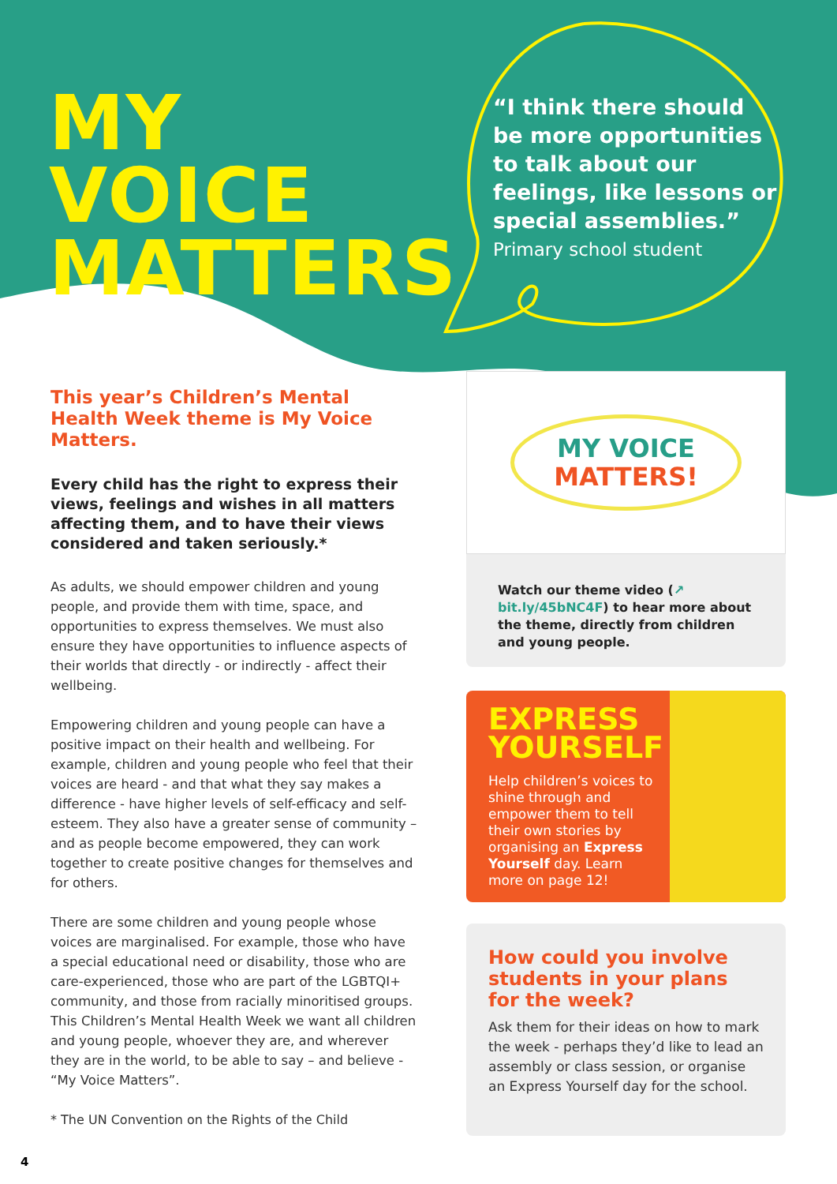MY VOICE
MATTERS
“I think there should be more opportunities to talk about our feelings, like lessons or special assemblies.”
Primary school student
This year’s Children’s Mental Health Week theme is My Voice Matters.
Every child has the right to express their views, feelings and wishes in all matters affecting them, and to have their views considered and taken seriously.*
As adults, we should empower children and young people, and provide them with time, space, and opportunities to express themselves. We must also ensure they have opportunities to influence aspects of their worlds that directly - or indirectly - affect their wellbeing.
Empowering children and young people can have a positive impact on their health and wellbeing. For example, children and young people who feel that their voices are heard - and that what they say makes a difference - have higher levels of self-efficacy and self-esteem. They also have a greater sense of community – and as people become empowered, they can work together to create positive changes for themselves and for others.
There are some children and young people whose voices are marginalised. For example, those who have a special educational need or disability, those who are care-experienced, those who are part of the LGBTQI+ community, and those from racially minoritised groups. This Children’s Mental Health Week we want all children and young people, whoever they are, and wherever they are in the world, to be able to say – and believe - “My Voice Matters”.
* The UN Convention on the Rights of the Child
MY VOICE
MATTERS!
Watch our theme video (↗ bit.ly/45bNC4F) to hear more about the theme, directly from children and young people.
EXPRESS YOURSELF
Help children’s voices to shine through and empower them to tell their own stories by organising an Express Yourself day. Learn more on page 12!
How could you involve students in your plans for the week?
Ask them for their ideas on how to mark the week - perhaps they’d like to lead an assembly or class session, or organise an Express Yourself day for the school.
4